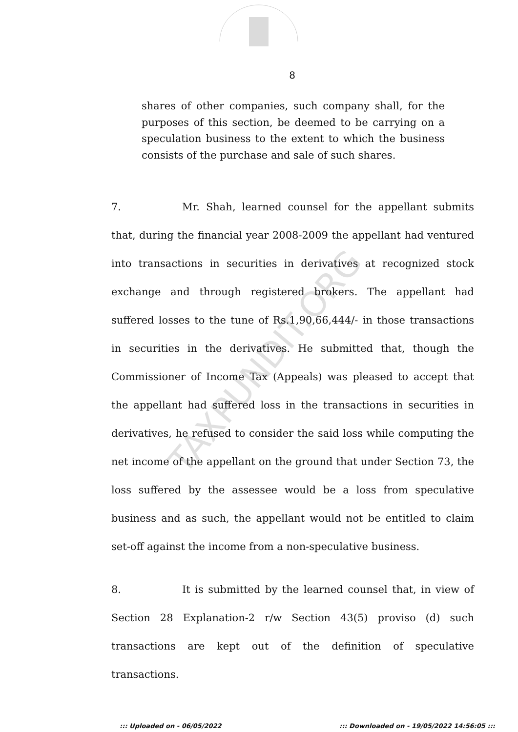8
shares of other companies, such company shall, for the purposes of this section, be deemed to be carrying on a speculation business to the extent to which the business consists of the purchase and sale of such shares.
7. Mr. Shah, learned counsel for the appellant submits that, during the financial year 2008-2009 the appellant had ventured into transactions in securities in derivatives at recognized stock exchange and through registered brokers. The appellant had suffered losses to the tune of Rs.1,90,66,444/- in those transactions in securities in the derivatives. He submitted that, though the Commissioner of Income Tax (Appeals) was pleased to accept that the appellant had suffered loss in the transactions in securities in derivatives, he refused to consider the said loss while computing the net income of the appellant on the ground that under Section 73, the loss suffered by the assessee would be a loss from speculative business and as such, the appellant would not be entitled to claim set-off against the income from a non-speculative business.
8. It is submitted by the learned counsel that, in view of Section 28 Explanation-2 r/w Section 43(5) proviso (d) such transactions are kept out of the definition of speculative transactions.
TAXPUNDIT.ORG
::: Uploaded on - 06/05/2022 ::: Downloaded on - 19/05/2022 14:56:05 :::